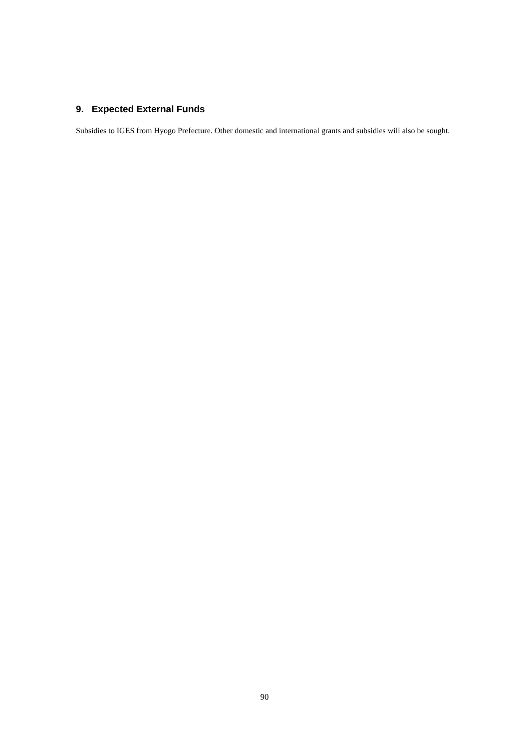9. Expected External Funds
Subsidies to IGES from Hyogo Prefecture. Other domestic and international grants and subsidies will also be sought.
90